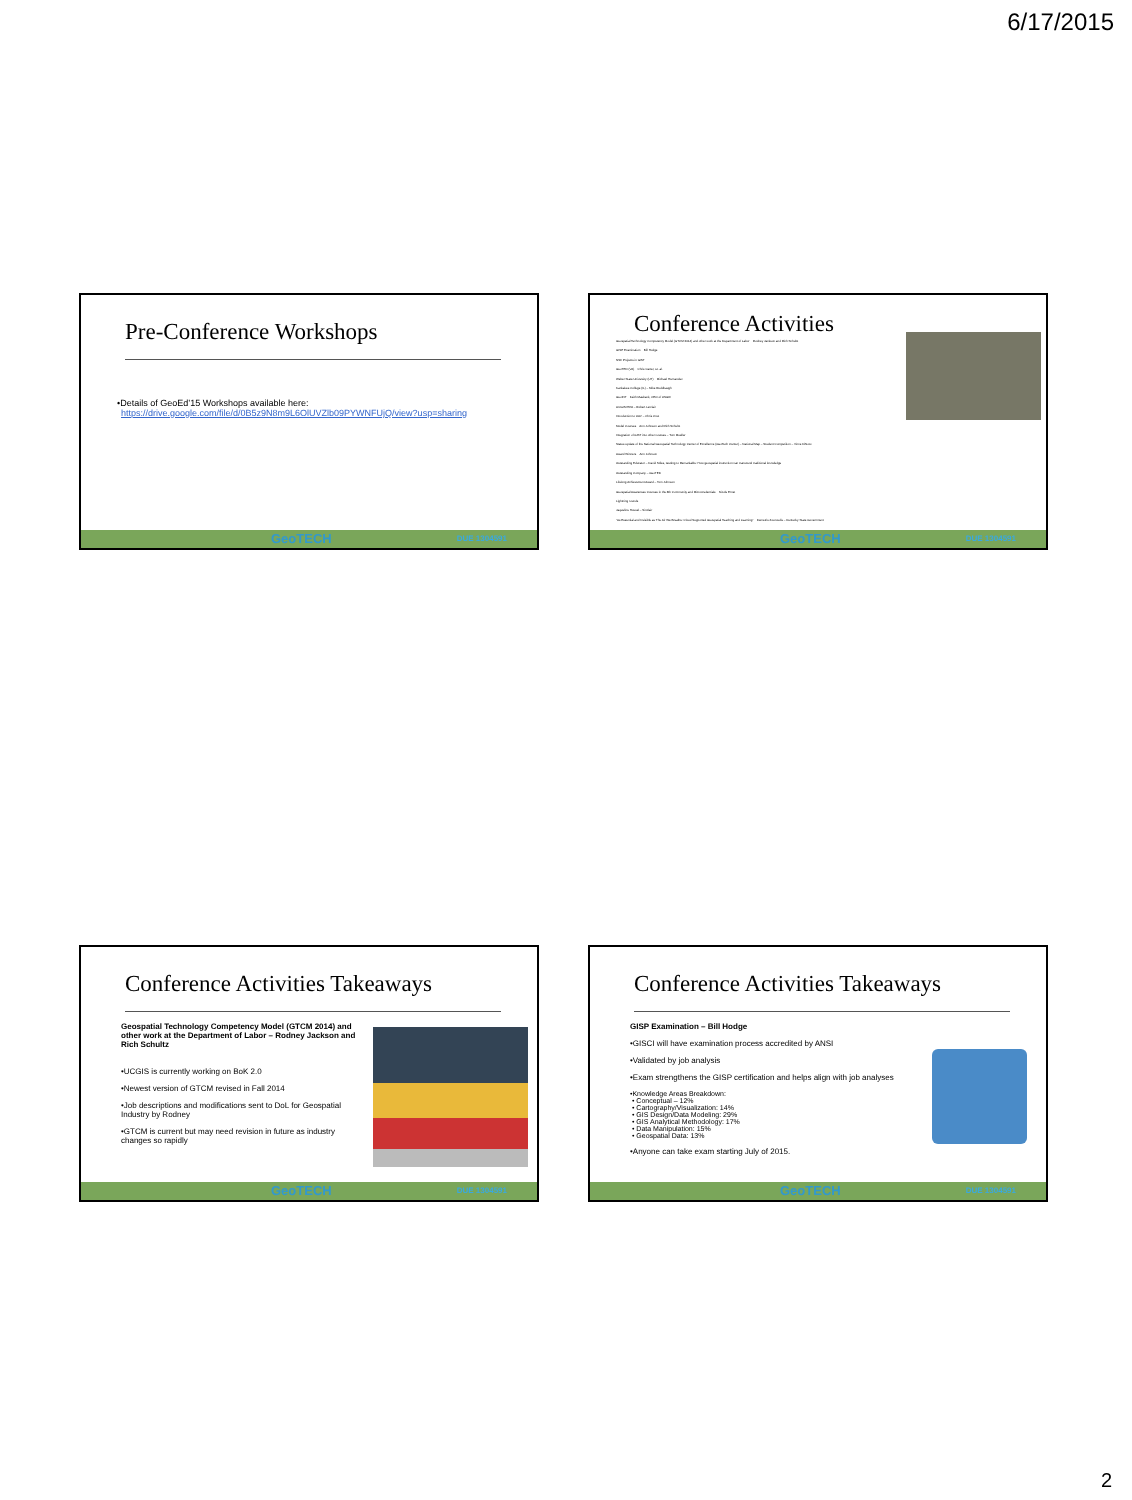6/17/2015
Pre-Conference Workshops
•Details of GeoEd’15 Workshops available here:
https://drive.google.com/file/d/0B5z9N8m9L6OlUVZlb09PYWNFUjQ/view?usp=sharing
GeoTECH DUE 1304591
Conference Activities
Geospatial Technology Competency Model (GTCM 2014) and other work at the Department of Labor – Rodney Jackson and Rich Schultz
GISP Examination – Bill Hodge
NSF Projects in GIST
GeoTED (VA) – Chris Carter, et. al.
Weber State University (UT) – Michael Hernandez
Kankakee College (IL) – Mike Ruddbaugh
GeoINT – Keith Masback, CEO of USGIF
ArcGIS PRO – Robert LeClair
Introduction to UAV – Chris Cruz
Model Courses – Ann Johnson and Rich Schultz
Integration of GIST into other courses – Tom Mueller
Status update of the National Geospatial Technology Center of Excellence (GeoTech Center) – National Map – Student Competition – Vince DiNoto
Award Winners – Ann Johnson
Outstanding Educator – David Stiles, Getting to Remarkable: How geospatial instruction can transcend traditional knowledge
Outstanding Company – GeoTED
Lifelong Achievement Award – Tom Johnson
Geospatial Awareness Courses in the 8th Community and Microcredentials – Nicole Ernst
Lightning rounds
Jaqueline Housel – Sinclair
“As Essential and Invisible as The Air We Breathe: Cloud Supported Geospatial Teaching and Learning” – Demetris Zouroudis – Kentucky State Government
GeoTECH DUE 1304591
Conference Activities Takeaways
Geospatial Technology Competency Model (GTCM 2014) and other work at the Department of Labor – Rodney Jackson and Rich Schultz
•UCGIS is currently working on BoK 2.0
•Newest version of GTCM revised in Fall 2014
•Job descriptions and modifications sent to DoL for Geospatial Industry by Rodney
•GTCM is current but may need revision in future as industry changes so rapidly
GeoTECH DUE 1304591
Conference Activities Takeaways
GISP Examination – Bill Hodge
•GISCI will have examination process accredited by ANSI
•Validated by job analysis
•Exam strengthens the GISP certification and helps align with job analyses
•Knowledge Areas Breakdown:
• Conceptual – 12%
• Cartography/Visualization: 14%
• GIS Design/Data Modeling: 29%
• GIS Analytical Methodology: 17%
• Data Manipulation: 15%
• Geospatial Data: 13%
•Anyone can take exam starting July of 2015.
GeoTECH DUE 1304591
2